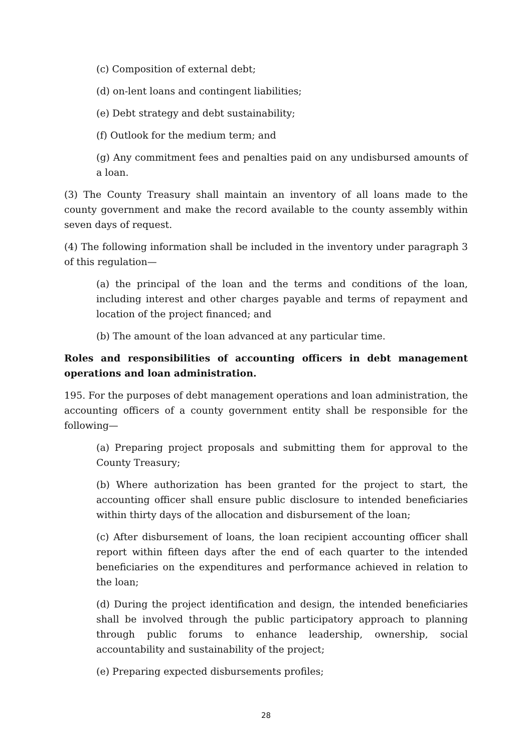(c) Composition of external debt;
(d) on-lent loans and contingent liabilities;
(e) Debt strategy and debt sustainability;
(f) Outlook for the medium term; and
(g) Any commitment fees and penalties paid on any undisbursed amounts of a loan.
(3) The County Treasury shall maintain an inventory of all loans made to the county government and make the record available to the county assembly within seven days of request.
(4) The following information shall be included in the inventory under paragraph 3 of this regulation—
(a) the principal of the loan and the terms and conditions of the loan, including interest and other charges payable and terms of repayment and location of the project financed; and
(b) The amount of the loan advanced at any particular time.
Roles and responsibilities of accounting officers in debt management operations and loan administration.
195. For the purposes of debt management operations and loan administration, the accounting officers of a county government entity shall be responsible for the following—
(a) Preparing project proposals and submitting them for approval to the County Treasury;
(b) Where authorization has been granted for the project to start, the accounting officer shall ensure public disclosure to intended beneficiaries within thirty days of the allocation and disbursement of the loan;
(c) After disbursement of loans, the loan recipient accounting officer shall report within fifteen days after the end of each quarter to the intended beneficiaries on the expenditures and performance achieved in relation to the loan;
(d) During the project identification and design, the intended beneficiaries shall be involved through the public participatory approach to planning through public forums to enhance leadership, ownership, social accountability and sustainability of the project;
(e) Preparing expected disbursements profiles;
28